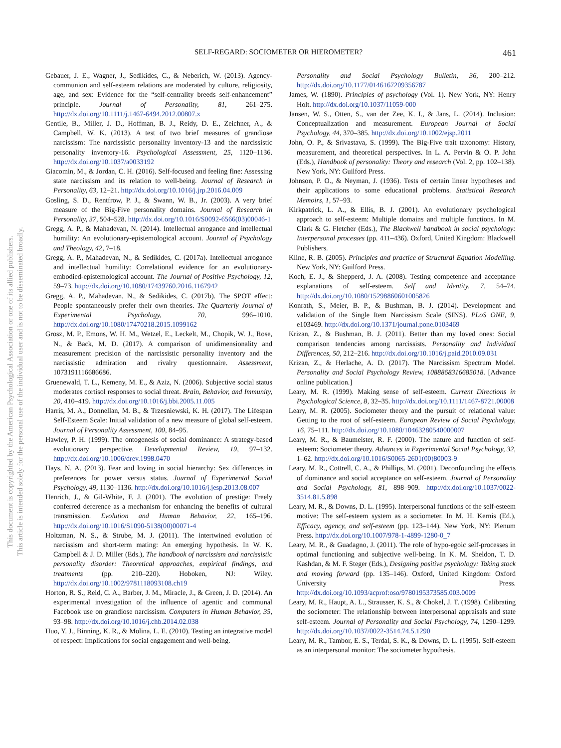SELF-REGARD: SOCIOMETER OR HIEROMETER? 461
This document is copyrighted by the American Psychological Association or one of its allied publishers.
This article is intended solely for the personal use of the individual user and is not to be disseminated broadly.
Gebauer, J. E., Wagner, J., Sedikides, C., & Neberich, W. (2013). Agency-communion and self-esteem relations are moderated by culture, religiosity, age, and sex: Evidence for the “self-centrality breeds self-enhancement” principle. Journal of Personality, 81, 261–275. http://dx.doi.org/10.1111/j.1467-6494.2012.00807.x
Gentile, B., Miller, J. D., Hoffman, B. J., Reidy, D. E., Zeichner, A., & Campbell, W. K. (2013). A test of two brief measures of grandiose narcissism: The narcissistic personality inventory-13 and the narcissistic personality inventory-16. Psychological Assessment, 25, 1120–1136. http://dx.doi.org/10.1037/a0033192
Giacomin, M., & Jordan, C. H. (2016). Self-focused and feeling fine: Assessing state narcissism and its relation to well-being. Journal of Research in Personality, 63, 12–21. http://dx.doi.org/10.1016/j.jrp.2016.04.009
Gosling, S. D., Rentfrow, P. J., & Swann, W. B., Jr. (2003). A very brief measure of the Big-Five personality domains. Journal of Research in Personality, 37, 504–528. http://dx.doi.org/10.1016/S0092-6566(03)00046-1
Gregg, A. P., & Mahadevan, N. (2014). Intellectual arrogance and intellectual humility: An evolutionary-epistemological account. Journal of Psychology and Theology, 42, 7–18.
Gregg, A. P., Mahadevan, N., & Sedikides, C. (2017a). Intellectual arrogance and intellectual humility: Correlational evidence for an evolutionary-embodied-epistemological account. The Journal of Positive Psychology, 12, 59–73. http://dx.doi.org/10.1080/17439760.2016.1167942
Gregg, A. P., Mahadevan, N., & Sedikides, C. (2017b). The SPOT effect: People spontaneously prefer their own theories. The Quarterly Journal of Experimental Psychology, 70, 996–1010. http://dx.doi.org/10.1080/17470218.2015.1099162
Grosz, M. P., Emons, W. H. M., Wetzel, E., Leckelt, M., Chopik, W. J., Rose, N., & Back, M. D. (2017). A comparison of unidimensionality and measurement precision of the narcissistic personality inventory and the narcissistic admiration and rivalry questionnaire. Assessment, 1073191116686686.
Gruenewald, T. L., Kemeny, M. E., & Aziz, N. (2006). Subjective social status moderates cortisol responses to social threat. Brain, Behavior, and Immunity, 20, 410–419. http://dx.doi.org/10.1016/j.bbi.2005.11.005
Harris, M. A., Donnellan, M. B., & Trzesniewski, K. H. (2017). The Lifespan Self-Esteem Scale: Initial validation of a new measure of global self-esteem. Journal of Personality Assessment, 100, 84–95.
Hawley, P. H. (1999). The ontogenesis of social dominance: A strategy-based evolutionary perspective. Developmental Review, 19, 97–132. http://dx.doi.org/10.1006/drev.1998.0470
Hays, N. A. (2013). Fear and loving in social hierarchy: Sex differences in preferences for power versus status. Journal of Experimental Social Psychology, 49, 1130–1136. http://dx.doi.org/10.1016/j.jesp.2013.08.007
Henrich, J., & Gil-White, F. J. (2001). The evolution of prestige: Freely conferred deference as a mechanism for enhancing the benefits of cultural transmission. Evolution and Human Behavior, 22, 165–196. http://dx.doi.org/10.1016/S1090-5138(00)00071-4
Holtzman, N. S., & Strube, M. J. (2011). The intertwined evolution of narcissism and short-term mating: An emerging hypothesis. In W. K. Campbell & J. D. Miller (Eds.), The handbook of narcissism and narcissistic personality disorder: Theoretical approaches, empirical findings, and treatments (pp. 210–220). Hoboken, NJ: Wiley. http://dx.doi.org/10.1002/9781118093108.ch19
Horton, R. S., Reid, C. A., Barber, J. M., Miracle, J., & Green, J. D. (2014). An experimental investigation of the influence of agentic and communal Facebook use on grandiose narcissism. Computers in Human Behavior, 35, 93–98. http://dx.doi.org/10.1016/j.chb.2014.02.038
Huo, Y. J., Binning, K. R., & Molina, L. E. (2010). Testing an integrative model of respect: Implications for social engagement and well-being.
Personality and Social Psychology Bulletin, 36, 200–212. http://dx.doi.org/10.1177/0146167209356787
James, W. (1890). Principles of psychology (Vol. 1). New York, NY: Henry Holt. http://dx.doi.org/10.1037/11059-000
Jansen, W. S., Otten, S., van der Zee, K. I., & Jans, L. (2014). Inclusion: Conceptualization and measurement. European Journal of Social Psychology, 44, 370–385. http://dx.doi.org/10.1002/ejsp.2011
John, O. P., & Srivastava, S. (1999). The Big-Five trait taxonomy: History, measurement, and theoretical perspectives. In L. A. Pervin & O. P. John (Eds.), Handbook of personality: Theory and research (Vol. 2, pp. 102–138). New York, NY: Guilford Press.
Johnson, P. O., & Neyman, J. (1936). Tests of certain linear hypotheses and their applications to some educational problems. Statistical Research Memoirs, 1, 57–93.
Kirkpatrick, L. A., & Ellis, B. J. (2001). An evolutionary psychological approach to self-esteem: Multiple domains and multiple functions. In M. Clark & G. Fletcher (Eds.), The Blackwell handbook in social psychology: Interpersonal processes (pp. 411–436). Oxford, United Kingdom: Blackwell Publishers.
Kline, R. B. (2005). Principles and practice of Structural Equation Modelling. New York, NY: Guilford Press.
Koch, E. J., & Shepperd, J. A. (2008). Testing competence and acceptance explanations of self-esteem. Self and Identity, 7, 54–74. http://dx.doi.org/10.1080/15298860601005826
Konrath, S., Meier, B. P., & Bushman, B. J. (2014). Development and validation of the Single Item Narcissism Scale (SINS). PLoS ONE, 9, e103469. http://dx.doi.org/10.1371/journal.pone.0103469
Krizan, Z., & Bushman, B. J. (2011). Better than my loved ones: Social comparison tendencies among narcissists. Personality and Individual Differences, 50, 212–216. http://dx.doi.org/10.1016/j.paid.2010.09.031
Krizan, Z., & Herlache, A. D. (2017). The Narcissism Spectrum Model. Personality and Social Psychology Review, 1088868316685018. [Advance online publication.]
Leary, M. R. (1999). Making sense of self-esteem. Current Directions in Psychological Science, 8, 32–35. http://dx.doi.org/10.1111/1467-8721.00008
Leary, M. R. (2005). Sociometer theory and the pursuit of relational value: Getting to the root of self-esteem. European Review of Social Psychology, 16, 75–111. http://dx.doi.org/10.1080/10463280540000007
Leary, M. R., & Baumeister, R. F. (2000). The nature and function of self-esteem: Sociometer theory. Advances in Experimental Social Psychology, 32, 1–62. http://dx.doi.org/10.1016/S0065-2601(00)80003-9
Leary, M. R., Cottrell, C. A., & Phillips, M. (2001). Deconfounding the effects of dominance and social acceptance on self-esteem. Journal of Personality and Social Psychology, 81, 898–909. http://dx.doi.org/10.1037/0022-3514.81.5.898
Leary, M. R., & Downs, D. L. (1995). Interpersonal functions of the self-esteem motive: The self-esteem system as a sociometer. In M. H. Kernis (Ed.), Efficacy, agency, and self-esteem (pp. 123–144). New York, NY: Plenum Press. http://dx.doi.org/10.1007/978-1-4899-1280-0_7
Leary, M. R., & Guadagno, J. (2011). The role of hypo-egoic self-processes in optimal functioning and subjective well-being. In K. M. Sheldon, T. D. Kashdan, & M. F. Steger (Eds.), Designing positive psychology: Taking stock and moving forward (pp. 135–146). Oxford, United Kingdom: Oxford University Press. http://dx.doi.org/10.1093/acprof:oso/9780195373585.003.0009
Leary, M. R., Haupt, A. L., Strausser, K. S., & Chokel, J. T. (1998). Calibrating the sociometer: The relationship between interpersonal appraisals and state self-esteem. Journal of Personality and Social Psychology, 74, 1290–1299. http://dx.doi.org/10.1037/0022-3514.74.5.1290
Leary, M. R., Tambor, E. S., Terdal, S. K., & Downs, D. L. (1995). Self-esteem as an interpersonal monitor: The sociometer hypothesis.